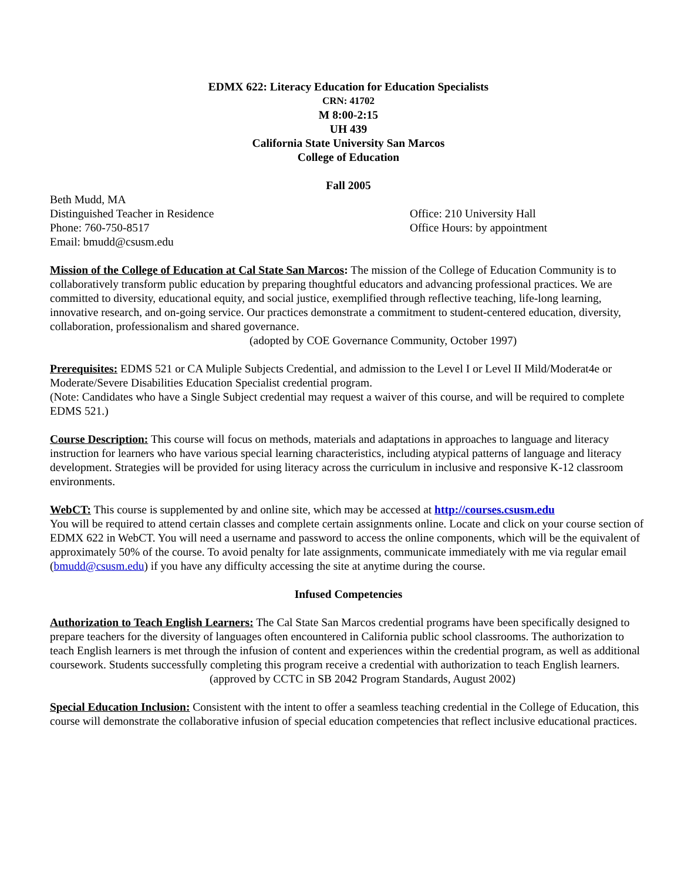EDMX 622: Literacy Education for Education Specialists
CRN: 41702
M 8:00-2:15
UH 439
California State University San Marcos
College of Education
Fall 2005
Beth Mudd, MA
Distinguished Teacher in Residence Office: 210 University Hall
Phone: 760-750-8517 Office Hours: by appointment
Email: bmudd@csusm.edu
Mission of the College of Education at Cal State San Marcos: The mission of the College of Education Community is to collaboratively transform public education by preparing thoughtful educators and advancing professional practices. We are committed to diversity, educational equity, and social justice, exemplified through reflective teaching, life-long learning, innovative research, and on-going service. Our practices demonstrate a commitment to student-centered education, diversity, collaboration, professionalism and shared governance.
(adopted by COE Governance Community, October 1997)
Prerequisites: EDMS 521 or CA Muliple Subjects Credential, and admission to the Level I or Level II Mild/Moderat4e or Moderate/Severe Disabilities Education Specialist credential program.
(Note: Candidates who have a Single Subject credential may request a waiver of this course, and will be required to complete EDMS 521.)
Course Description: This course will focus on methods, materials and adaptations in approaches to language and literacy instruction for learners who have various special learning characteristics, including atypical patterns of language and literacy development. Strategies will be provided for using literacy across the curriculum in inclusive and responsive K-12 classroom environments.
WebCT: This course is supplemented by and online site, which may be accessed at http://courses.csusm.edu
You will be required to attend certain classes and complete certain assignments online. Locate and click on your course section of EDMX 622 in WebCT. You will need a username and password to access the online components, which will be the equivalent of approximately 50% of the course. To avoid penalty for late assignments, communicate immediately with me via regular email (bmudd@csusm.edu) if you have any difficulty accessing the site at anytime during the course.
Infused Competencies
Authorization to Teach English Learners: The Cal State San Marcos credential programs have been specifically designed to prepare teachers for the diversity of languages often encountered in California public school classrooms. The authorization to teach English learners is met through the infusion of content and experiences within the credential program, as well as additional coursework. Students successfully completing this program receive a credential with authorization to teach English learners.
(approved by CCTC in SB 2042 Program Standards, August 2002)
Special Education Inclusion: Consistent with the intent to offer a seamless teaching credential in the College of Education, this course will demonstrate the collaborative infusion of special education competencies that reflect inclusive educational practices.